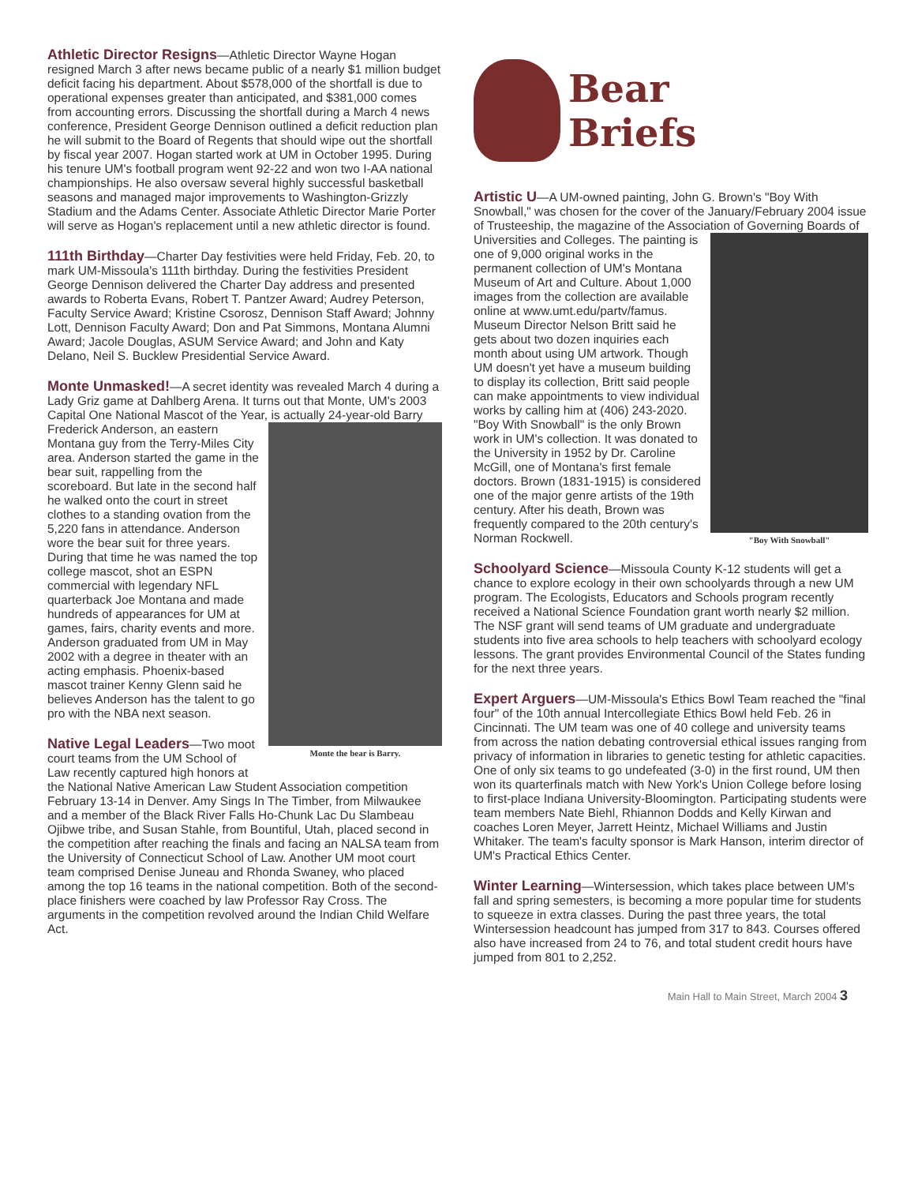Athletic Director Resigns—Athletic Director Wayne Hogan resigned March 3 after news became public of a nearly $1 million budget deficit facing his department. About $578,000 of the shortfall is due to operational expenses greater than anticipated, and $381,000 comes from accounting errors. Discussing the shortfall during a March 4 news conference, President George Dennison outlined a deficit reduction plan he will submit to the Board of Regents that should wipe out the shortfall by fiscal year 2007. Hogan started work at UM in October 1995. During his tenure UM's football program went 92-22 and won two I-AA national championships. He also oversaw several highly successful basketball seasons and managed major improvements to Washington-Grizzly Stadium and the Adams Center. Associate Athletic Director Marie Porter will serve as Hogan's replacement until a new athletic director is found.
111th Birthday—Charter Day festivities were held Friday, Feb. 20, to mark UM-Missoula's 111th birthday. During the festivities President George Dennison delivered the Charter Day address and presented awards to Roberta Evans, Robert T. Pantzer Award; Audrey Peterson, Faculty Service Award; Kristine Csorosz, Dennison Staff Award; Johnny Lott, Dennison Faculty Award; Don and Pat Simmons, Montana Alumni Award; Jacole Douglas, ASUM Service Award; and John and Katy Delano, Neil S. Bucklew Presidential Service Award.
Monte Unmasked!—A secret identity was revealed March 4 during a Lady Griz game at Dahlberg Arena. It turns out that Monte, UM's 2003 Capital One National Mascot of the Year, is actually 24-year-old Monte the bear is Barry. Barry Frederick Anderson, an eastern Montana guy from the Terry-Miles City area. Anderson started the game in the bear suit, rappelling from the scoreboard. But late in the second half he walked onto the court in street clothes to a standing ovation from the 5,220 fans in attendance. Anderson wore the bear suit for three years. During that time he was named the top college mascot, shot an ESPN commercial with legendary NFL quarterback Joe Montana and made hundreds of appearances for UM at games, fairs, charity events and more. Anderson graduated from UM in May 2002 with a degree in theater with an acting emphasis. Phoenix-based mascot trainer Kenny Glenn said he believes Anderson has the talent to go pro with the NBA next season.
Native Legal Leaders—Two moot court teams from the UM School of Law recently captured high honors at the National Native American Law Student Association competition February 13-14 in Denver. Amy Sings In The Timber, from Milwaukee and a member of the Black River Falls Ho-Chunk Lac Du Slambeau Ojibwe tribe, and Susan Stahle, from Bountiful, Utah, placed second in the competition after reaching the finals and facing an NALSA team from the University of Connecticut School of Law. Another UM moot court team comprised Denise Juneau and Rhonda Swaney, who placed among the top 16 teams in the national competition. Both of the second-place finishers were coached by law Professor Ray Cross. The arguments in the competition revolved around the Indian Child Welfare Act.
Bear
Briefs
Artistic U—A UM-owned painting, John G. Brown's "Boy With Snowball," was chosen for the cover of the January/February 2004 issue of Trusteeship, the magazine of the Association of Governing Boards of Universities and Colleges. "Boy With Snowball" The painting is one of 9,000 original works in the permanent collection of UM's Montana Museum of Art and Culture. About 1,000 images from the collection are available online at www.umt.edu/partv/famus. Museum Director Nelson Britt said he gets about two dozen inquiries each month about using UM artwork. Though UM doesn't yet have a museum building to display its collection, Britt said people can make appointments to view individual works by calling him at (406) 243-2020. "Boy With Snowball" is the only Brown work in UM's collection. It was donated to the University in 1952 by Dr. Caroline McGill, one of Montana's first female doctors. Brown (1831-1915) is considered one of the major genre artists of the 19th century. After his death, Brown was frequently compared to the 20th century's Norman Rockwell.
Schoolyard Science—Missoula County K-12 students will get a chance to explore ecology in their own schoolyards through a new UM program. The Ecologists, Educators and Schools program recently received a National Science Foundation grant worth nearly $2 million. The NSF grant will send teams of UM graduate and undergraduate students into five area schools to help teachers with schoolyard ecology lessons. The grant provides Environmental Council of the States funding for the next three years.
Expert Arguers—UM-Missoula's Ethics Bowl Team reached the "final four" of the 10th annual Intercollegiate Ethics Bowl held Feb. 26 in Cincinnati. The UM team was one of 40 college and university teams from across the nation debating controversial ethical issues ranging from privacy of information in libraries to genetic testing for athletic capacities. One of only six teams to go undefeated (3-0) in the first round, UM then won its quarterfinals match with New York's Union College before losing to first-place Indiana University-Bloomington. Participating students were team members Nate Biehl, Rhiannon Dodds and Kelly Kirwan and coaches Loren Meyer, Jarrett Heintz, Michael Williams and Justin Whitaker. The team's faculty sponsor is Mark Hanson, interim director of UM's Practical Ethics Center.
Winter Learning—Wintersession, which takes place between UM's fall and spring semesters, is becoming a more popular time for students to squeeze in extra classes. During the past three years, the total Wintersession headcount has jumped from 317 to 843. Courses offered also have increased from 24 to 76, and total student credit hours have jumped from 801 to 2,252.
Main Hall to Main Street, March 2004 3